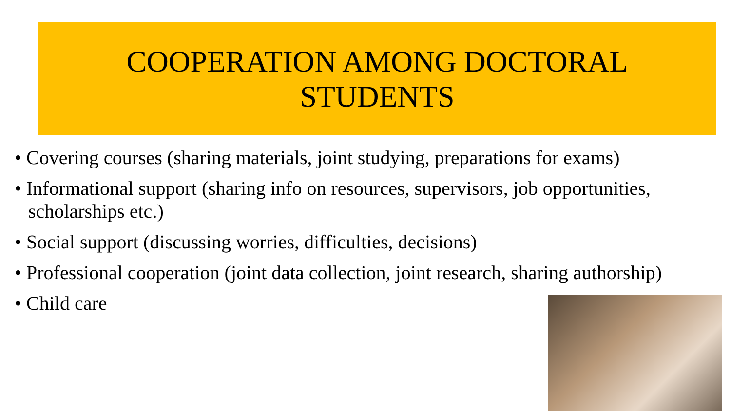COOPERATION AMONG DOCTORAL
STUDENTS
• Covering courses (sharing materials, joint studying, preparations for exams)
• Informational support (sharing info on resources, supervisors, job opportunities, scholarships etc.)
• Social support (discussing worries, difficulties, decisions)
• Professional cooperation (joint data collection, joint research, sharing authorship)
• Child care